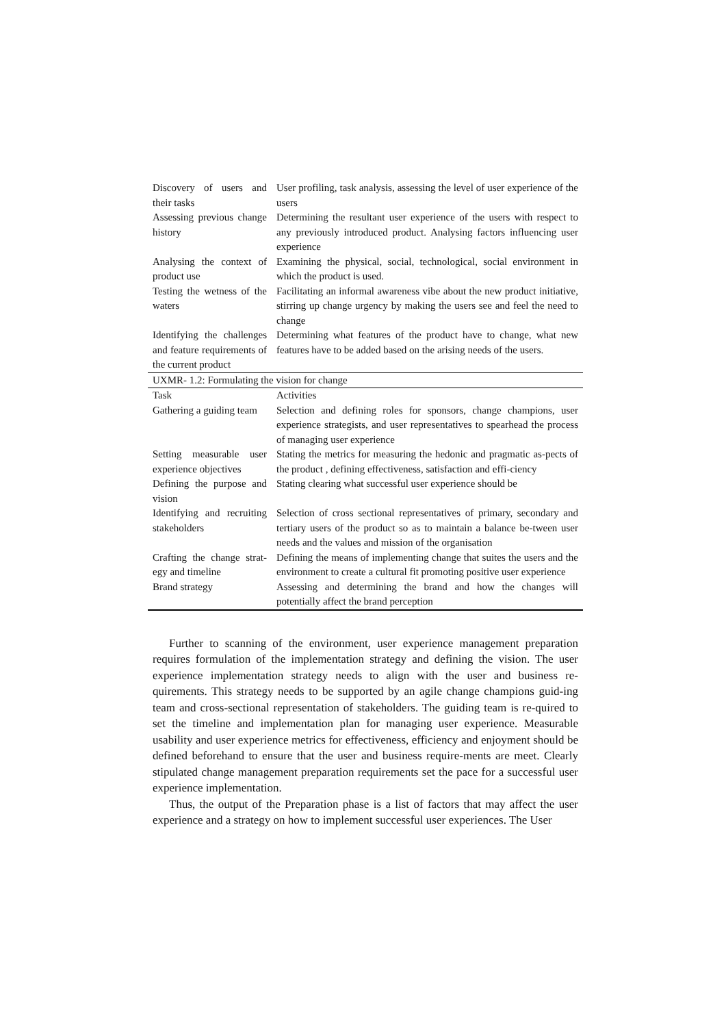| Discovery of users and their tasks | User profiling, task analysis, assessing the level of user experience of the users |
| Assessing previous change history | Determining the resultant user experience of the users with respect to any previously introduced product. Analysing factors influencing user experience |
| Analysing the context of product use | Examining the physical, social, technological, social environment in which the product is used. |
| Testing the wetness of the waters | Facilitating an informal awareness vibe about the new product initiative, stirring up change urgency by making the users see and feel the need to change |
| Identifying the challenges and feature requirements of the current product | Determining what features of the product have to change, what new features have to be added based on the arising needs of the users. |
| UXMR- 1.2: Formulating the vision for change | |
| Task | Activities |
| Gathering a guiding team | Selection and defining roles for sponsors, change champions, user experience strategists, and user representatives to spearhead the process of managing user experience |
| Setting measurable user experience objectives | Stating the metrics for measuring the hedonic and pragmatic as-pects of the product , defining effectiveness, satisfaction and effi-ciency |
| Defining the purpose and vision | Stating clearing what successful user experience should be |
| Identifying and recruiting stakeholders | Selection of cross sectional representatives of primary, secondary and tertiary users of the product so as to maintain a balance be-tween user needs and the values and mission of the organisation |
| Crafting the change strat-egy and timeline | Defining the means of implementing change that suites the users and the environment to create a cultural fit promoting positive user experience |
| Brand strategy | Assessing and determining the brand and how the changes will potentially affect the brand perception |
Further to scanning of the environment, user experience management preparation requires formulation of the implementation strategy and defining the vision. The user experience implementation strategy needs to align with the user and business re-quirements. This strategy needs to be supported by an agile change champions guid-ing team and cross-sectional representation of stakeholders. The guiding team is re-quired to set the timeline and implementation plan for managing user experience. Measurable usability and user experience metrics for effectiveness, efficiency and enjoyment should be defined beforehand to ensure that the user and business require-ments are meet. Clearly stipulated change management preparation requirements set the pace for a successful user experience implementation.
Thus, the output of the Preparation phase is a list of factors that may affect the user experience and a strategy on how to implement successful user experiences. The User